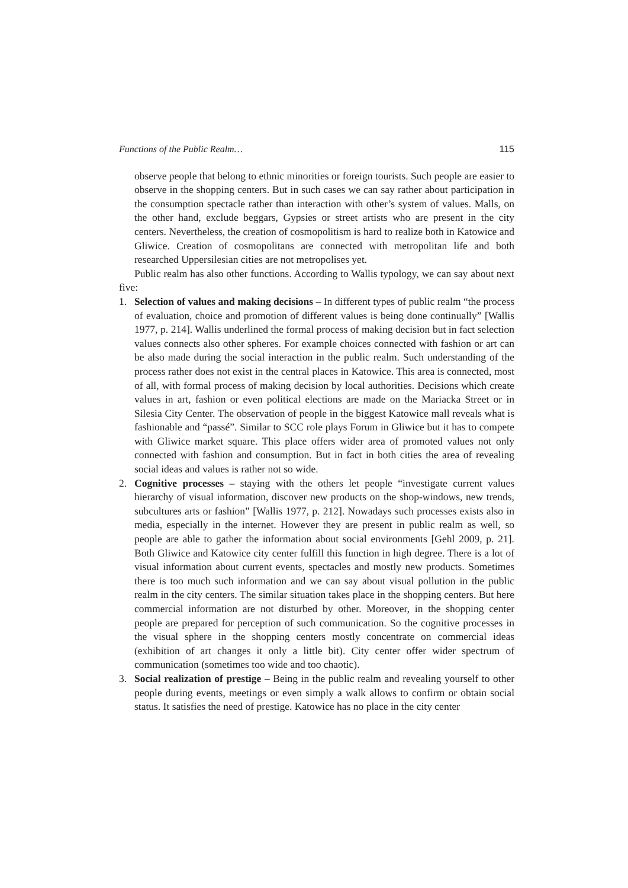Functions of the Public Realm… 115
observe people that belong to ethnic minorities or foreign tourists. Such people are easier to observe in the shopping centers. But in such cases we can say rather about participation in the consumption spectacle rather than interaction with other’s system of values. Malls, on the other hand, exclude beggars, Gypsies or street artists who are present in the city centers. Nevertheless, the creation of cosmopolitism is hard to realize both in Katowice and Gliwice. Creation of cosmopolitans are connected with metropolitan life and both researched Uppersilesian cities are not metropolises yet.
Public realm has also other functions. According to Wallis typology, we can say about next five:
1. Selection of values and making decisions – In different types of public realm “the process of evaluation, choice and promotion of different values is being done continually” [Wallis 1977, p. 214]. Wallis underlined the formal process of making decision but in fact selection values connects also other spheres. For example choices connected with fashion or art can be also made during the social interaction in the public realm. Such understanding of the process rather does not exist in the central places in Katowice. This area is connected, most of all, with formal process of making decision by local authorities. Decisions which create values in art, fashion or even political elections are made on the Mariacka Street or in Silesia City Center. The observation of people in the biggest Katowice mall reveals what is fashionable and “passé”. Similar to SCC role plays Forum in Gliwice but it has to compete with Gliwice market square. This place offers wider area of promoted values not only connected with fashion and consumption. But in fact in both cities the area of revealing social ideas and values is rather not so wide.
2. Cognitive processes – staying with the others let people “investigate current values hierarchy of visual information, discover new products on the shop-windows, new trends, subcultures arts or fashion” [Wallis 1977, p. 212]. Nowadays such processes exists also in media, especially in the internet. However they are present in public realm as well, so people are able to gather the information about social environments [Gehl 2009, p. 21]. Both Gliwice and Katowice city center fulfill this function in high degree. There is a lot of visual information about current events, spectacles and mostly new products. Sometimes there is too much such information and we can say about visual pollution in the public realm in the city centers. The similar situation takes place in the shopping centers. But here commercial information are not disturbed by other. Moreover, in the shopping center people are prepared for perception of such communication. So the cognitive processes in the visual sphere in the shopping centers mostly concentrate on commercial ideas (exhibition of art changes it only a little bit). City center offer wider spectrum of communication (sometimes too wide and too chaotic).
3. Social realization of prestige – Being in the public realm and revealing yourself to other people during events, meetings or even simply a walk allows to confirm or obtain social status. It satisfies the need of prestige. Katowice has no place in the city center